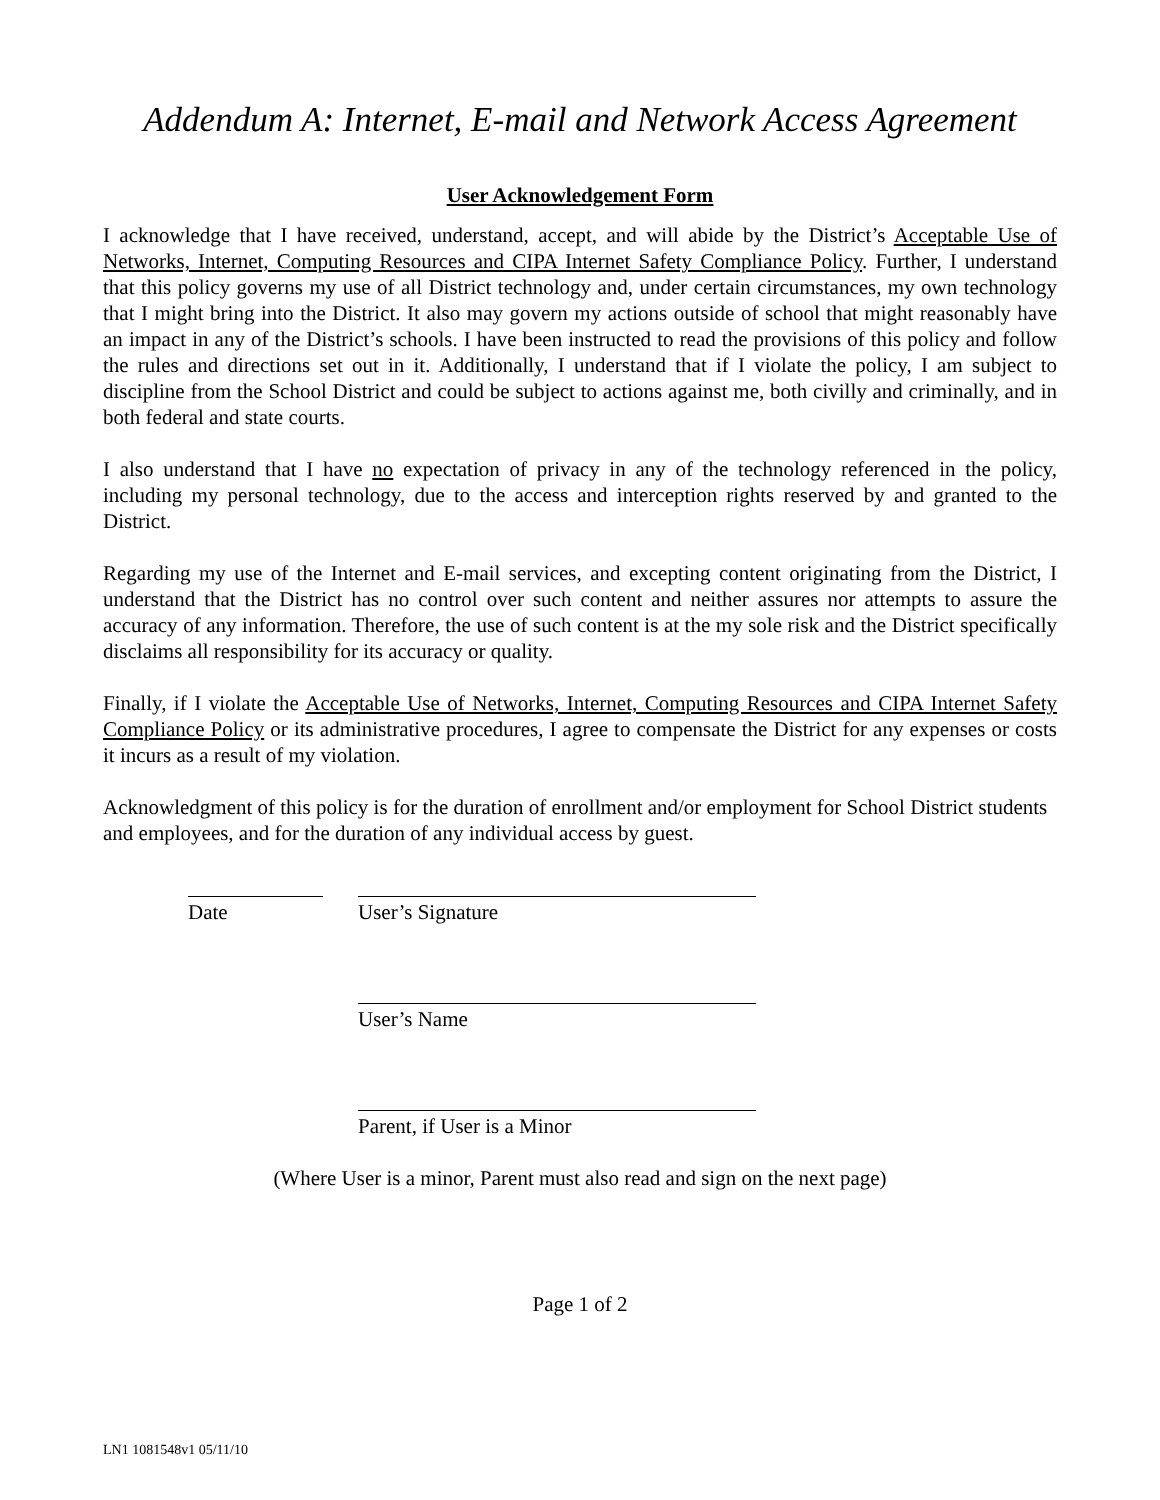Addendum A: Internet, E-mail and Network Access Agreement
User Acknowledgement Form
I acknowledge that I have received, understand, accept, and will abide by the District’s Acceptable Use of Networks, Internet, Computing Resources and CIPA Internet Safety Compliance Policy. Further, I understand that this policy governs my use of all District technology and, under certain circumstances, my own technology that I might bring into the District. It also may govern my actions outside of school that might reasonably have an impact in any of the District’s schools. I have been instructed to read the provisions of this policy and follow the rules and directions set out in it. Additionally, I understand that if I violate the policy, I am subject to discipline from the School District and could be subject to actions against me, both civilly and criminally, and in both federal and state courts.
I also understand that I have no expectation of privacy in any of the technology referenced in the policy, including my personal technology, due to the access and interception rights reserved by and granted to the District.
Regarding my use of the Internet and E-mail services, and excepting content originating from the District, I understand that the District has no control over such content and neither assures nor attempts to assure the accuracy of any information. Therefore, the use of such content is at the my sole risk and the District specifically disclaims all responsibility for its accuracy or quality.
Finally, if I violate the Acceptable Use of Networks, Internet, Computing Resources and CIPA Internet Safety Compliance Policy or its administrative procedures, I agree to compensate the District for any expenses or costs it incurs as a result of my violation.
Acknowledgment of this policy is for the duration of enrollment and/or employment for School District students and employees, and for the duration of any individual access by guest.
Date User’s Signature
User’s Name
Parent, if User is a Minor
(Where User is a minor, Parent must also read and sign on the next page)
Page 1 of 2
LN1 1081548v1 05/11/10